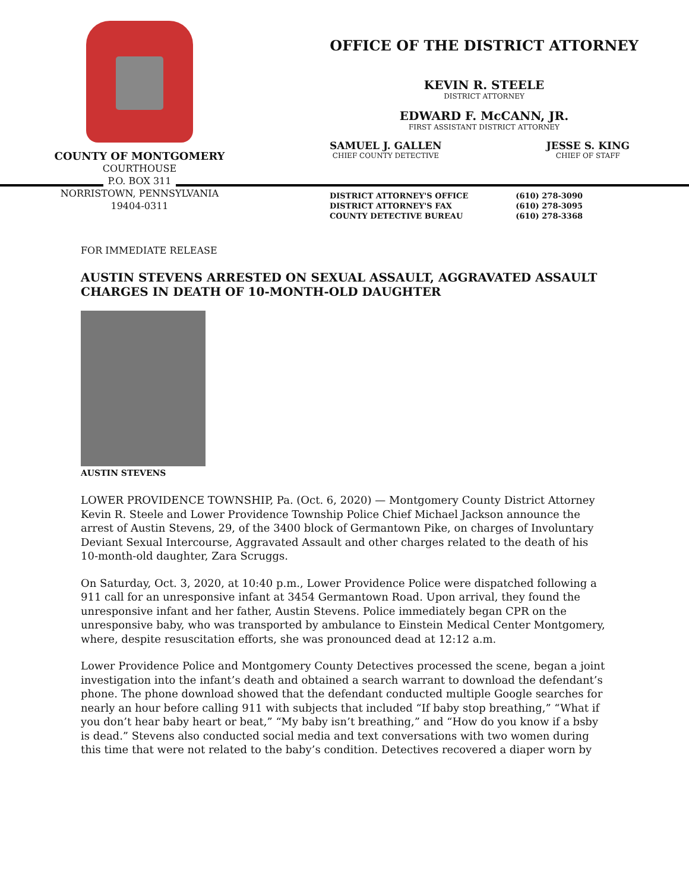COUNTY OF MONTGOMERY
COURTHOUSE
P.O. BOX 311
NORRISTOWN, PENNSYLVANIA
19404-0311
OFFICE OF THE DISTRICT ATTORNEY
KEVIN R. STEELE
DISTRICT ATTORNEY
EDWARD F. McCANN, JR.
FIRST ASSISTANT DISTRICT ATTORNEY
SAMUEL J. GALLEN
CHIEF COUNTY DETECTIVE
JESSE S. KING
CHIEF OF STAFF
DISTRICT ATTORNEY'S OFFICE
DISTRICT ATTORNEY'S FAX
COUNTY DETECTIVE BUREAU
(610) 278-3090
(610) 278-3095
(610) 278-3368
FOR IMMEDIATE RELEASE
AUSTIN STEVENS ARRESTED ON SEXUAL ASSAULT, AGGRAVATED ASSAULT CHARGES IN DEATH OF 10-MONTH-OLD DAUGHTER
AUSTIN STEVENS
LOWER PROVIDENCE TOWNSHIP, Pa. (Oct. 6, 2020) — Montgomery County District Attorney Kevin R. Steele and Lower Providence Township Police Chief Michael Jackson announce the arrest of Austin Stevens, 29, of the 3400 block of Germantown Pike, on charges of Involuntary Deviant Sexual Intercourse, Aggravated Assault and other charges related to the death of his 10-month-old daughter, Zara Scruggs.
On Saturday, Oct. 3, 2020, at 10:40 p.m., Lower Providence Police were dispatched following a 911 call for an unresponsive infant at 3454 Germantown Road. Upon arrival, they found the unresponsive infant and her father, Austin Stevens. Police immediately began CPR on the unresponsive baby, who was transported by ambulance to Einstein Medical Center Montgomery, where, despite resuscitation efforts, she was pronounced dead at 12:12 a.m.
Lower Providence Police and Montgomery County Detectives processed the scene, began a joint investigation into the infant’s death and obtained a search warrant to download the defendant’s phone. The phone download showed that the defendant conducted multiple Google searches for nearly an hour before calling 911 with subjects that included “If baby stop breathing,” “What if you don’t hear baby heart or beat,” “My baby isn’t breathing,” and “How do you know if a bsby is dead.” Stevens also conducted social media and text conversations with two women during this time that were not related to the baby’s condition. Detectives recovered a diaper worn by